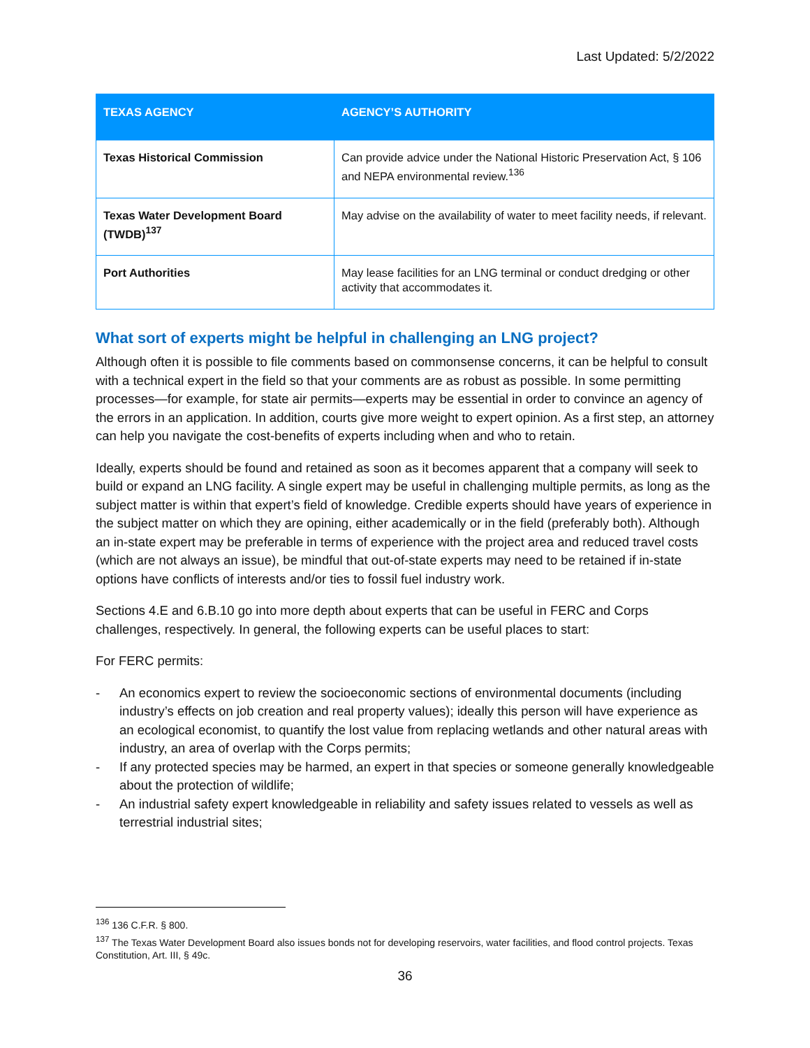Last Updated: 5/2/2022
| TEXAS AGENCY | AGENCY’S AUTHORITY |
| --- | --- |
| Texas Historical Commission | Can provide advice under the National Historic Preservation Act, § 106 and NEPA environmental review.<sup>136</sup> |
| Texas Water Development Board (TWDB)<sup>137</sup> | May advise on the availability of water to meet facility needs, if relevant. |
| Port Authorities | May lease facilities for an LNG terminal or conduct dredging or other activity that accommodates it. |
What sort of experts might be helpful in challenging an LNG project?
Although often it is possible to file comments based on commonsense concerns, it can be helpful to consult with a technical expert in the field so that your comments are as robust as possible. In some permitting processes—for example, for state air permits—experts may be essential in order to convince an agency of the errors in an application. In addition, courts give more weight to expert opinion. As a first step, an attorney can help you navigate the cost-benefits of experts including when and who to retain.
Ideally, experts should be found and retained as soon as it becomes apparent that a company will seek to build or expand an LNG facility. A single expert may be useful in challenging multiple permits, as long as the subject matter is within that expert’s field of knowledge. Credible experts should have years of experience in the subject matter on which they are opining, either academically or in the field (preferably both). Although an in-state expert may be preferable in terms of experience with the project area and reduced travel costs (which are not always an issue), be mindful that out-of-state experts may need to be retained if in-state options have conflicts of interests and/or ties to fossil fuel industry work.
Sections 4.E and 6.B.10 go into more depth about experts that can be useful in FERC and Corps challenges, respectively. In general, the following experts can be useful places to start:
For FERC permits:
- An economics expert to review the socioeconomic sections of environmental documents (including industry’s effects on job creation and real property values); ideally this person will have experience as an ecological economist, to quantify the lost value from replacing wetlands and other natural areas with industry, an area of overlap with the Corps permits;
- If any protected species may be harmed, an expert in that species or someone generally knowledgeable about the protection of wildlife;
- An industrial safety expert knowledgeable in reliability and safety issues related to vessels as well as terrestrial industrial sites;
<sup>136</sup> 136 C.F.R. § 800.
<sup>137</sup> The Texas Water Development Board also issues bonds not for developing reservoirs, water facilities, and flood control projects. Texas Constitution, Art. III, § 49c.
36